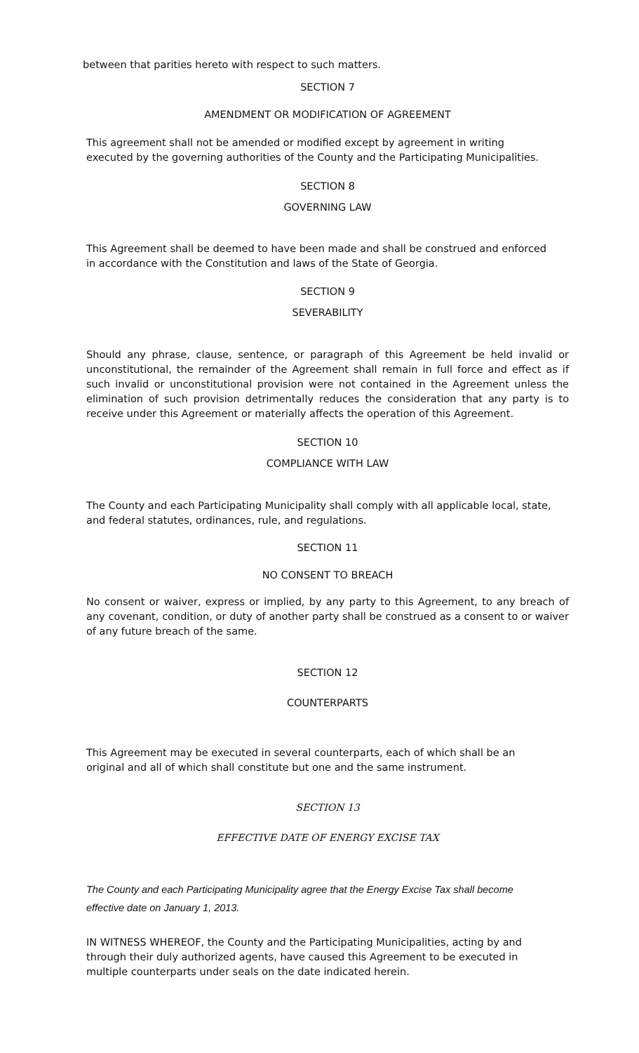between that parities hereto with respect to such matters.
SECTION 7
AMENDMENT OR MODIFICATION OF AGREEMENT
This agreement shall not be amended or modified except by agreement in writing
executed by the governing authorities of the County and the Participating Municipalities.
SECTION 8
GOVERNING LAW
This Agreement shall be deemed to have been made and shall be construed and enforced
in accordance with the Constitution and laws of the State of Georgia.
SECTION 9
SEVERABILITY
Should any phrase, clause, sentence, or paragraph of this Agreement be held invalid or unconstitutional, the remainder of the Agreement shall remain in full force and effect as if such invalid or unconstitutional provision were not contained in the Agreement unless the elimination of such provision detrimentally reduces the consideration that any party is to receive under this Agreement or materially affects the operation of this Agreement.
SECTION 10
COMPLIANCE WITH LAW
The County and each Participating Municipality shall comply with all applicable local, state, and federal statutes, ordinances, rule, and regulations.
SECTION 11
NO CONSENT TO BREACH
No consent or waiver, express or implied, by any party to this Agreement, to any breach of any covenant, condition, or duty of another party shall be construed as a consent to or waiver of any future breach of the same.
SECTION 12
COUNTERPARTS
This Agreement may be executed in several counterparts, each of which shall be an
original and all of which shall constitute but one and the same instrument.
SECTION 13
EFFECTIVE DATE OF ENERGY EXCISE TAX
The County and each Participating Municipality agree that the Energy Excise Tax shall become
effective date on January 1, 2013.
IN WITNESS WHEREOF, the County and the Participating Municipalities, acting by and
through their duly authorized agents, have caused this Agreement to be executed in
multiple counterparts under seals on the date indicated herein.